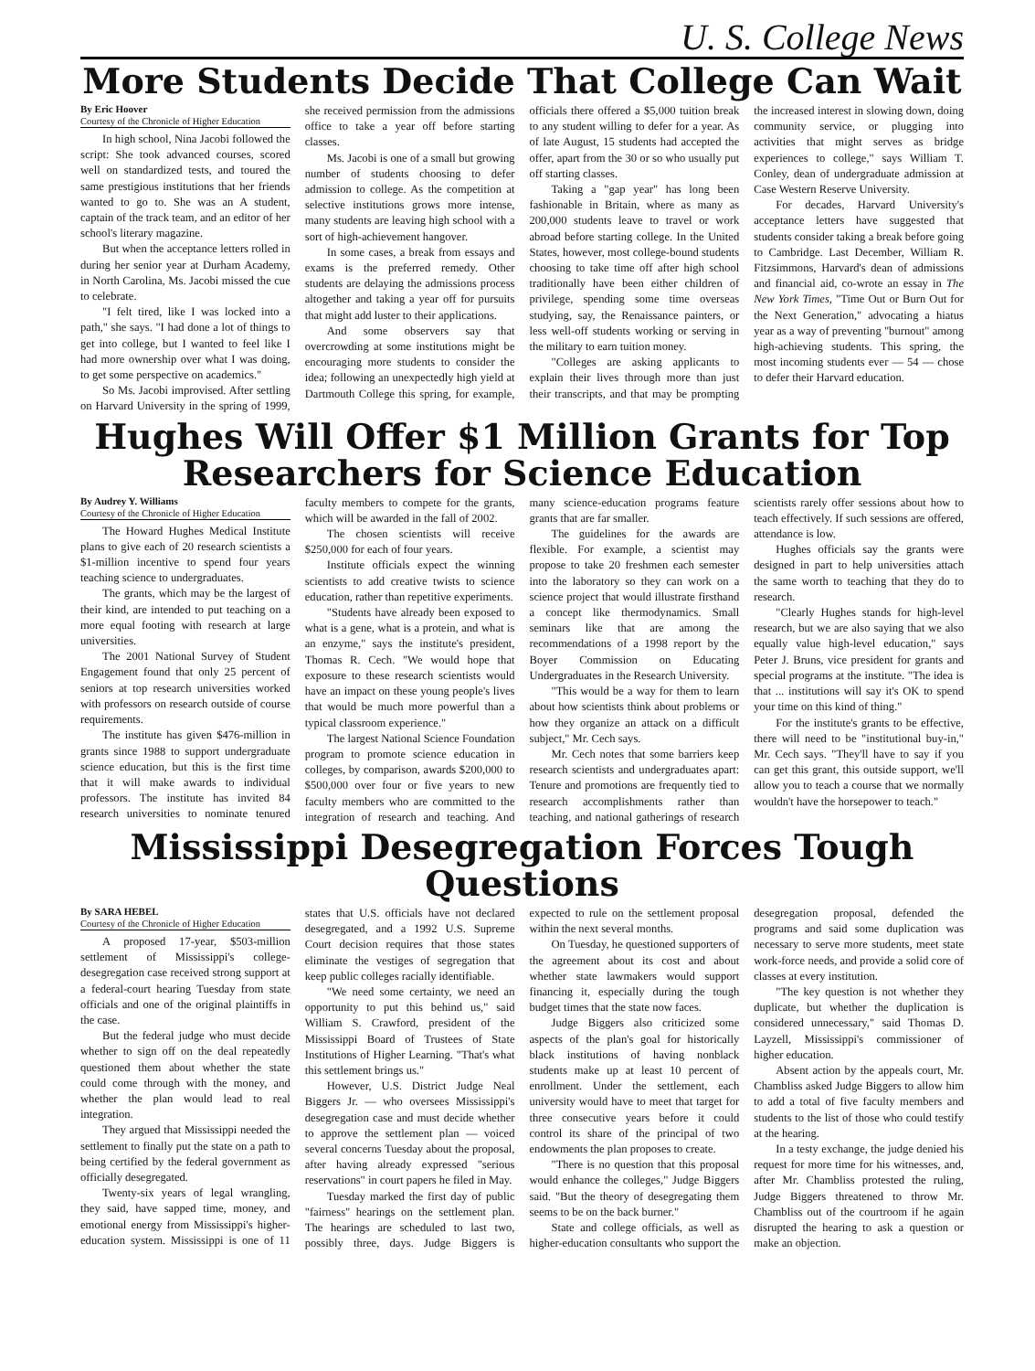U. S. College News
More Students Decide That College Can Wait
By Eric Hoover
Courtesy of the Chronicle of Higher Education
In high school, Nina Jacobi followed the script: She took advanced courses, scored well on standardized tests, and toured the same prestigious institutions that her friends wanted to go to. She was an A student, captain of the track team, and an editor of her school's literary magazine.
But when the acceptance letters rolled in during her senior year at Durham Academy, in North Carolina, Ms. Jacobi missed the cue to celebrate.
"I felt tired, like I was locked into a path," she says. "I had done a lot of things to get into college, but I wanted to feel like I had more ownership over what I was doing, to get some perspective on academics."
So Ms. Jacobi improvised. After settling on Harvard University in the spring of 1999, she received permission from the admissions office to take a year off before starting classes.
Ms. Jacobi is one of a small but growing number of students choosing to defer admission to college. As the competition at selective institutions grows more intense, many students are leaving high school with a sort of high-achievement hangover.
In some cases, a break from essays and exams is the preferred remedy. Other students are delaying the admissions process altogether and taking a year off for pursuits that might add luster to their applications.
And some observers say that overcrowding at some institutions might be encouraging more students to consider the idea; following an unexpectedly high yield at Dartmouth College this spring, for example, officials there offered a $5,000 tuition break to any student willing to defer for a year. As of late August, 15 students had accepted the offer, apart from the 30 or so who usually put off starting classes.
Taking a "gap year" has long been fashionable in Britain, where as many as 200,000 students leave to travel or work abroad before starting college. In the United States, however, most college-bound students choosing to take time off after high school traditionally have been either children of privilege, spending some time overseas studying, say, the Renaissance painters, or less well-off students working or serving in the military to earn tuition money.
"Colleges are asking applicants to explain their lives through more than just their transcripts, and that may be prompting the increased interest in slowing down, doing community service, or plugging into activities that might serves as bridge experiences to college," says William T. Conley, dean of undergraduate admission at Case Western Reserve University.
For decades, Harvard University's acceptance letters have suggested that students consider taking a break before going to Cambridge. Last December, William R. Fitzsimmons, Harvard's dean of admissions and financial aid, co-wrote an essay in The New York Times, "Time Out or Burn Out for the Next Generation," advocating a hiatus year as a way of preventing "burnout" among high-achieving students. This spring, the most incoming students ever — 54 — chose to defer their Harvard education.
Hughes Will Offer $1 Million Grants for Top Researchers for Science Education
By Audrey Y. Williams
Courtesy of the Chronicle of Higher Education
The Howard Hughes Medical Institute plans to give each of 20 research scientists a $1-million incentive to spend four years teaching science to undergraduates.
The grants, which may be the largest of their kind, are intended to put teaching on a more equal footing with research at large universities.
The 2001 National Survey of Student Engagement found that only 25 percent of seniors at top research universities worked with professors on research outside of course requirements.
The institute has given $476-million in grants since 1988 to support undergraduate science education, but this is the first time that it will make awards to individual professors. The institute has invited 84 research universities to nominate tenured faculty members to compete for the grants, which will be awarded in the fall of 2002.
The chosen scientists will receive $250,000 for each of four years.
Institute officials expect the winning scientists to add creative twists to science education, rather than repetitive experiments.
"Students have already been exposed to what is a gene, what is a protein, and what is an enzyme," says the institute's president, Thomas R. Cech. "We would hope that exposure to these research scientists would have an impact on these young people's lives that would be much more powerful than a typical classroom experience."
The largest National Science Foundation program to promote science education in colleges, by comparison, awards $200,000 to $500,000 over four or five years to new faculty members who are committed to the integration of research and teaching. And many science-education programs feature grants that are far smaller.
The guidelines for the awards are flexible. For example, a scientist may propose to take 20 freshmen each semester into the laboratory so they can work on a science project that would illustrate firsthand a concept like thermodynamics. Small seminars like that are among the recommendations of a 1998 report by the Boyer Commission on Educating Undergraduates in the Research University.
"This would be a way for them to learn about how scientists think about problems or how they organize an attack on a difficult subject," Mr. Cech says.
Mr. Cech notes that some barriers keep research scientists and undergraduates apart: Tenure and promotions are frequently tied to research accomplishments rather than teaching, and national gatherings of research scientists rarely offer sessions about how to teach effectively. If such sessions are offered, attendance is low.
Hughes officials say the grants were designed in part to help universities attach the same worth to teaching that they do to research.
"Clearly Hughes stands for high-level research, but we are also saying that we also equally value high-level education," says Peter J. Bruns, vice president for grants and special programs at the institute. "The idea is that ... institutions will say it's OK to spend your time on this kind of thing."
For the institute's grants to be effective, there will need to be "institutional buy-in," Mr. Cech says. "They'll have to say if you can get this grant, this outside support, we'll allow you to teach a course that we normally wouldn't have the horsepower to teach."
Mississippi Desegregation Forces Tough Questions
By SARA HEBEL
Courtesy of the Chronicle of Higher Education
A proposed 17-year, $503-million settlement of Mississippi's college-desegregation case received strong support at a federal-court hearing Tuesday from state officials and one of the original plaintiffs in the case.
But the federal judge who must decide whether to sign off on the deal repeatedly questioned them about whether the state could come through with the money, and whether the plan would lead to real integration.
They argued that Mississippi needed the settlement to finally put the state on a path to being certified by the federal government as officially desegregated.
Twenty-six years of legal wrangling, they said, have sapped time, money, and emotional energy from Mississippi's higher-education system. Mississippi is one of 11 states that U.S. officials have not declared desegregated, and a 1992 U.S. Supreme Court decision requires that those states eliminate the vestiges of segregation that keep public colleges racially identifiable.
"We need some certainty, we need an opportunity to put this behind us," said William S. Crawford, president of the Mississippi Board of Trustees of State Institutions of Higher Learning. "That's what this settlement brings us."
However, U.S. District Judge Neal Biggers Jr. — who oversees Mississippi's desegregation case and must decide whether to approve the settlement plan — voiced several concerns Tuesday about the proposal, after having already expressed "serious reservations" in court papers he filed in May.
Tuesday marked the first day of public "fairness" hearings on the settlement plan. The hearings are scheduled to last two, possibly three, days. Judge Biggers is expected to rule on the settlement proposal within the next several months.
On Tuesday, he questioned supporters of the agreement about its cost and about whether state lawmakers would support financing it, especially during the tough budget times that the state now faces.
Judge Biggers also criticized some aspects of the plan's goal for historically black institutions of having nonblack students make up at least 10 percent of enrollment. Under the settlement, each university would have to meet that target for three consecutive years before it could control its share of the principal of two endowments the plan proposes to create.
"There is no question that this proposal would enhance the colleges," Judge Biggers said. "But the theory of desegregating them seems to be on the back burner."
State and college officials, as well as higher-education consultants who support the desegregation proposal, defended the programs and said some duplication was necessary to serve more students, meet state work-force needs, and provide a solid core of classes at every institution.
"The key question is not whether they duplicate, but whether the duplication is considered unnecessary," said Thomas D. Layzell, Mississippi's commissioner of higher education.
Absent action by the appeals court, Mr. Chambliss asked Judge Biggers to allow him to add a total of five faculty members and students to the list of those who could testify at the hearing.
In a testy exchange, the judge denied his request for more time for his witnesses, and, after Mr. Chambliss protested the ruling, Judge Biggers threatened to throw Mr. Chambliss out of the courtroom if he again disrupted the hearing to ask a question or make an objection.